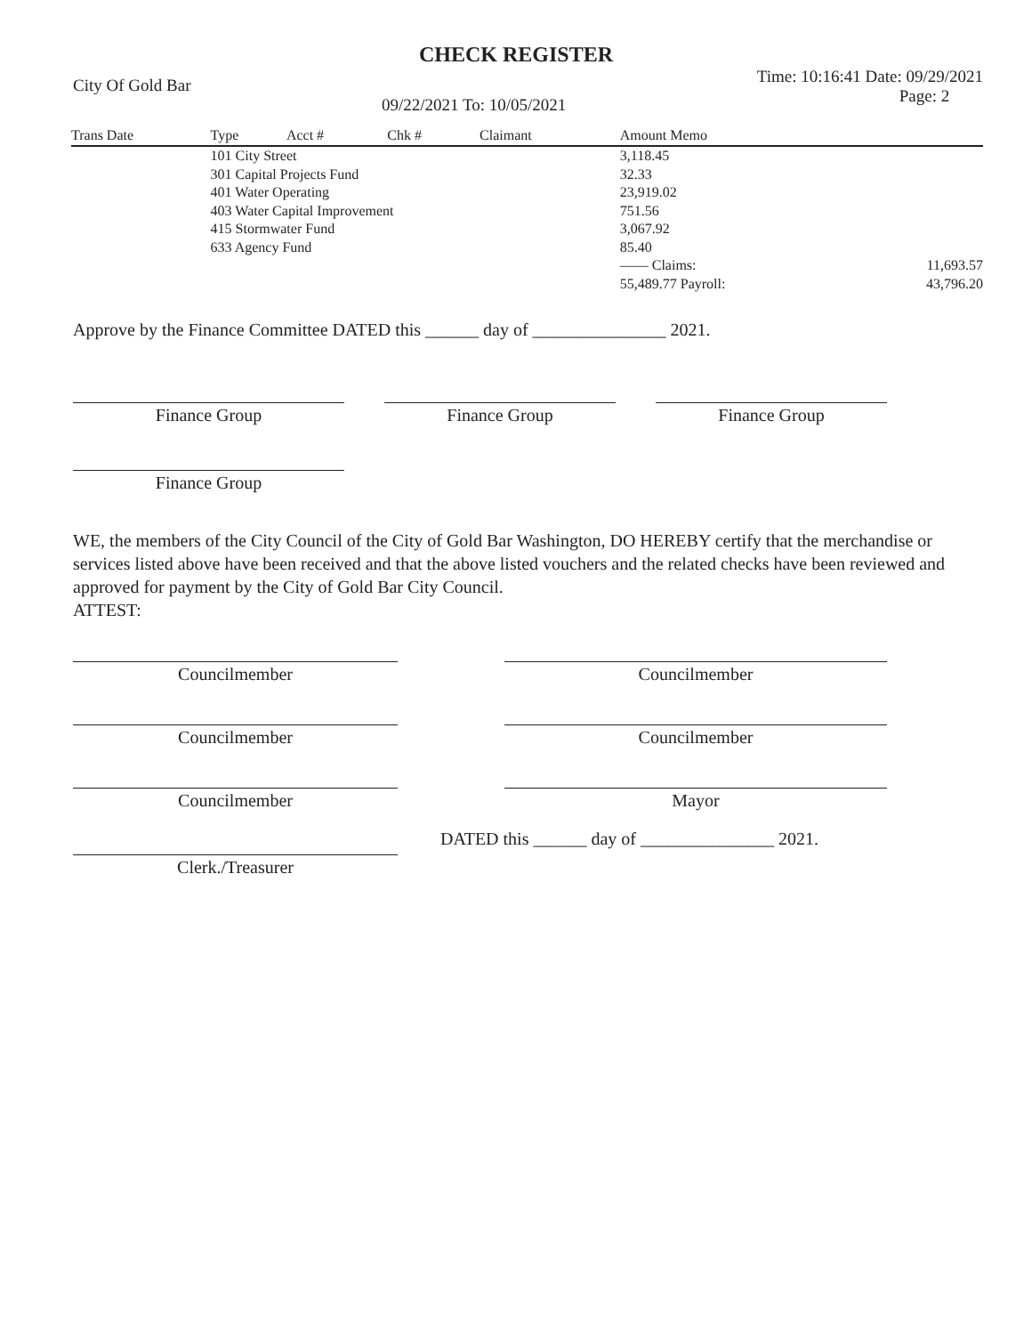CHECK REGISTER
City Of Gold Bar 09/22/2021 To: 10/05/2021 Time: 10:16:41 Date: 09/29/2021
Page: 2
| Trans Date | Type | Acct # | Chk # | Claimant | Amount Memo | |
| --- | --- | --- | --- | --- | --- | --- |
| | 101 City Street 301 Capital Projects Fund 401 Water Operating 403 Water Capital Improvement 415 Stormwater Fund 633 Agency Fund | | | | 3,118.45 32.33 23,919.02 751.56 3,067.92 85.40 —— Claims: 55,489.77 Payroll: | 11,693.57 43,796.20 |
Approve by the Finance Committee DATED this ______ day of _______________ 2021.
Finance Group Finance Group Finance Group
Finance Group
WE, the members of the City Council of the City of Gold Bar Washington, DO HEREBY certify that the merchandise or services listed above have been received and that the above listed vouchers and the related checks have been reviewed and approved for payment by the City of Gold Bar City Council.
ATTEST:
Councilmember Councilmember
Councilmember Councilmember
Councilmember Mayor
DATED this ______ day of _______________ 2021.
Clerk./Treasurer